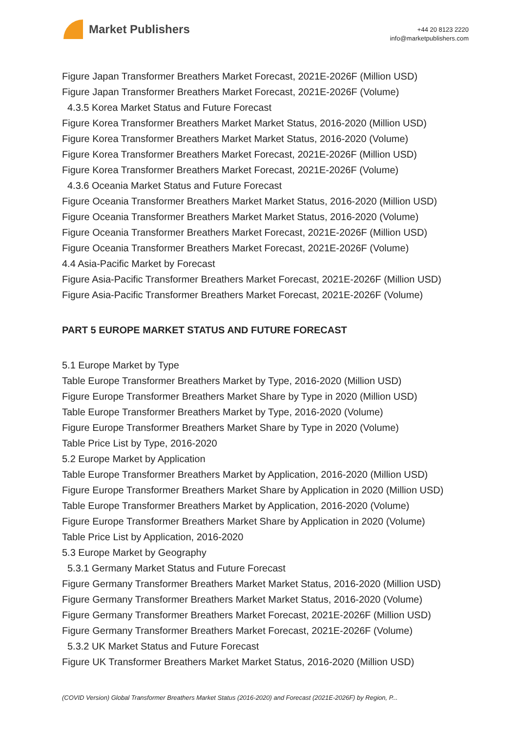Market Publishers
+44 20 8123 2220
info@marketpublishers.com
Figure Japan Transformer Breathers Market Forecast, 2021E-2026F (Million USD)
Figure Japan Transformer Breathers Market Forecast, 2021E-2026F (Volume)
4.3.5 Korea Market Status and Future Forecast
Figure Korea Transformer Breathers Market Market Status, 2016-2020 (Million USD)
Figure Korea Transformer Breathers Market Market Status, 2016-2020 (Volume)
Figure Korea Transformer Breathers Market Forecast, 2021E-2026F (Million USD)
Figure Korea Transformer Breathers Market Forecast, 2021E-2026F (Volume)
4.3.6 Oceania Market Status and Future Forecast
Figure Oceania Transformer Breathers Market Market Status, 2016-2020 (Million USD)
Figure Oceania Transformer Breathers Market Market Status, 2016-2020 (Volume)
Figure Oceania Transformer Breathers Market Forecast, 2021E-2026F (Million USD)
Figure Oceania Transformer Breathers Market Forecast, 2021E-2026F (Volume)
4.4 Asia-Pacific Market by Forecast
Figure Asia-Pacific Transformer Breathers Market Forecast, 2021E-2026F (Million USD)
Figure Asia-Pacific Transformer Breathers Market Forecast, 2021E-2026F (Volume)
PART 5 EUROPE MARKET STATUS AND FUTURE FORECAST
5.1 Europe Market by Type
Table Europe Transformer Breathers Market by Type, 2016-2020 (Million USD)
Figure Europe Transformer Breathers Market Share by Type in 2020 (Million USD)
Table Europe Transformer Breathers Market by Type, 2016-2020 (Volume)
Figure Europe Transformer Breathers Market Share by Type in 2020 (Volume)
Table Price List by Type, 2016-2020
5.2 Europe Market by Application
Table Europe Transformer Breathers Market by Application, 2016-2020 (Million USD)
Figure Europe Transformer Breathers Market Share by Application in 2020 (Million USD)
Table Europe Transformer Breathers Market by Application, 2016-2020 (Volume)
Figure Europe Transformer Breathers Market Share by Application in 2020 (Volume)
Table Price List by Application, 2016-2020
5.3 Europe Market by Geography
5.3.1 Germany Market Status and Future Forecast
Figure Germany Transformer Breathers Market Market Status, 2016-2020 (Million USD)
Figure Germany Transformer Breathers Market Market Status, 2016-2020 (Volume)
Figure Germany Transformer Breathers Market Forecast, 2021E-2026F (Million USD)
Figure Germany Transformer Breathers Market Forecast, 2021E-2026F (Volume)
5.3.2 UK Market Status and Future Forecast
Figure UK Transformer Breathers Market Market Status, 2016-2020 (Million USD)
(COVID Version) Global Transformer Breathers Market Status (2016-2020) and Forecast (2021E-2026F) by Region, P...